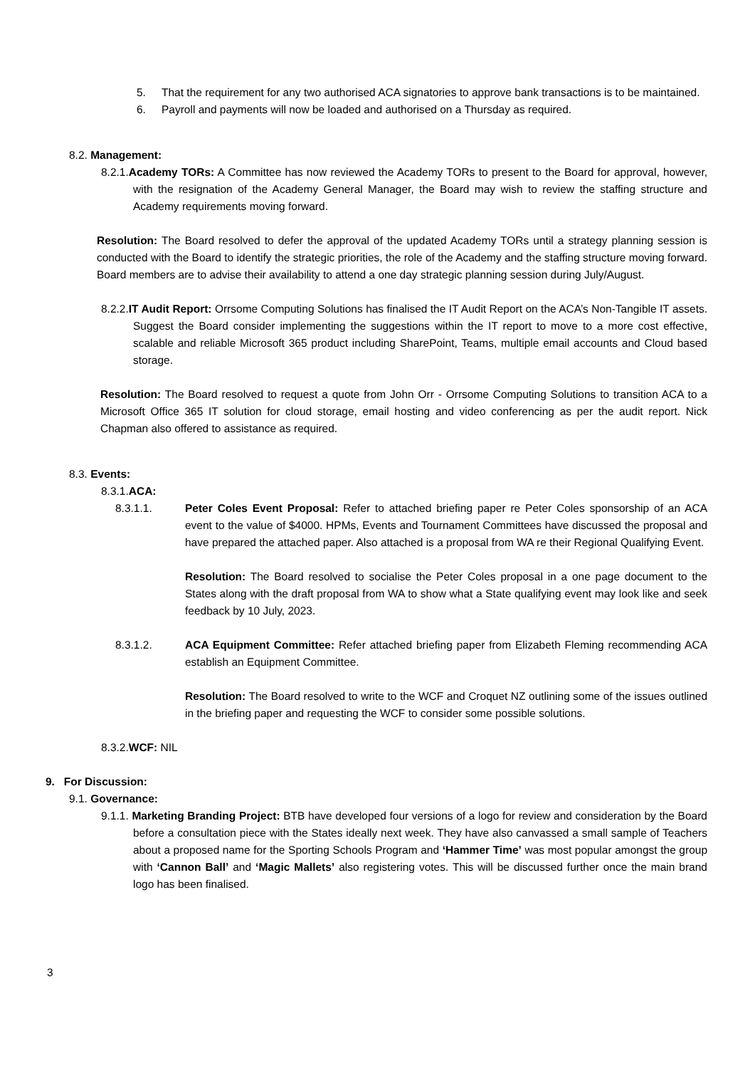5. That the requirement for any two authorised ACA signatories to approve bank transactions is to be maintained.
6. Payroll and payments will now be loaded and authorised on a Thursday as required.
8.2. Management:
8.2.1.Academy TORs: A Committee has now reviewed the Academy TORs to present to the Board for approval, however, with the resignation of the Academy General Manager, the Board may wish to review the staffing structure and Academy requirements moving forward.
Resolution: The Board resolved to defer the approval of the updated Academy TORs until a strategy planning session is conducted with the Board to identify the strategic priorities, the role of the Academy and the staffing structure moving forward. Board members are to advise their availability to attend a one day strategic planning session during July/August.
8.2.2.IT Audit Report: Orrsome Computing Solutions has finalised the IT Audit Report on the ACA’s Non-Tangible IT assets. Suggest the Board consider implementing the suggestions within the IT report to move to a more cost effective, scalable and reliable Microsoft 365 product including SharePoint, Teams, multiple email accounts and Cloud based storage.
Resolution: The Board resolved to request a quote from John Orr - Orrsome Computing Solutions to transition ACA to a Microsoft Office 365 IT solution for cloud storage, email hosting and video conferencing as per the audit report. Nick Chapman also offered to assistance as required.
8.3. Events:
8.3.1.ACA:
8.3.1.1. Peter Coles Event Proposal: Refer to attached briefing paper re Peter Coles sponsorship of an ACA event to the value of $4000. HPMs, Events and Tournament Committees have discussed the proposal and have prepared the attached paper. Also attached is a proposal from WA re their Regional Qualifying Event.
Resolution: The Board resolved to socialise the Peter Coles proposal in a one page document to the States along with the draft proposal from WA to show what a State qualifying event may look like and seek feedback by 10 July, 2023.
8.3.1.2. ACA Equipment Committee: Refer attached briefing paper from Elizabeth Fleming recommending ACA establish an Equipment Committee.
Resolution: The Board resolved to write to the WCF and Croquet NZ outlining some of the issues outlined in the briefing paper and requesting the WCF to consider some possible solutions.
8.3.2.WCF: NIL
9. For Discussion:
9.1. Governance:
9.1.1. Marketing Branding Project: BTB have developed four versions of a logo for review and consideration by the Board before a consultation piece with the States ideally next week. They have also canvassed a small sample of Teachers about a proposed name for the Sporting Schools Program and ‘Hammer Time’ was most popular amongst the group with ‘Cannon Ball’ and ‘Magic Mallets’ also registering votes. This will be discussed further once the main brand logo has been finalised.
3